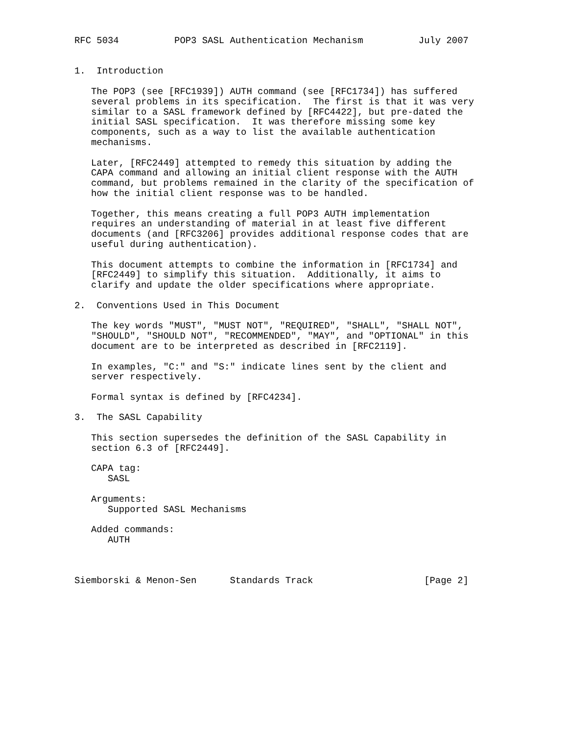RFC 5034          POP3 SASL Authentication Mechanism          July 2007


1.  Introduction

   The POP3 (see [RFC1939]) AUTH command (see [RFC1734]) has suffered
   several problems in its specification.  The first is that it was very
   similar to a SASL framework defined by [RFC4422], but pre-dated the
   initial SASL specification.  It was therefore missing some key
   components, such as a way to list the available authentication
   mechanisms.

   Later, [RFC2449] attempted to remedy this situation by adding the
   CAPA command and allowing an initial client response with the AUTH
   command, but problems remained in the clarity of the specification of
   how the initial client response was to be handled.

   Together, this means creating a full POP3 AUTH implementation
   requires an understanding of material in at least five different
   documents (and [RFC3206] provides additional response codes that are
   useful during authentication).

   This document attempts to combine the information in [RFC1734] and
   [RFC2449] to simplify this situation.  Additionally, it aims to
   clarify and update the older specifications where appropriate.

2.  Conventions Used in This Document

   The key words "MUST", "MUST NOT", "REQUIRED", "SHALL", "SHALL NOT",
   "SHOULD", "SHOULD NOT", "RECOMMENDED", "MAY", and "OPTIONAL" in this
   document are to be interpreted as described in [RFC2119].

   In examples, "C:" and "S:" indicate lines sent by the client and
   server respectively.

   Formal syntax is defined by [RFC4234].

3.  The SASL Capability

   This section supersedes the definition of the SASL Capability in
   section 6.3 of [RFC2449].

   CAPA tag:
      SASL

   Arguments:
      Supported SASL Mechanisms

   Added commands:
      AUTH



Siemborski & Menon-Sen      Standards Track                    [Page 2]